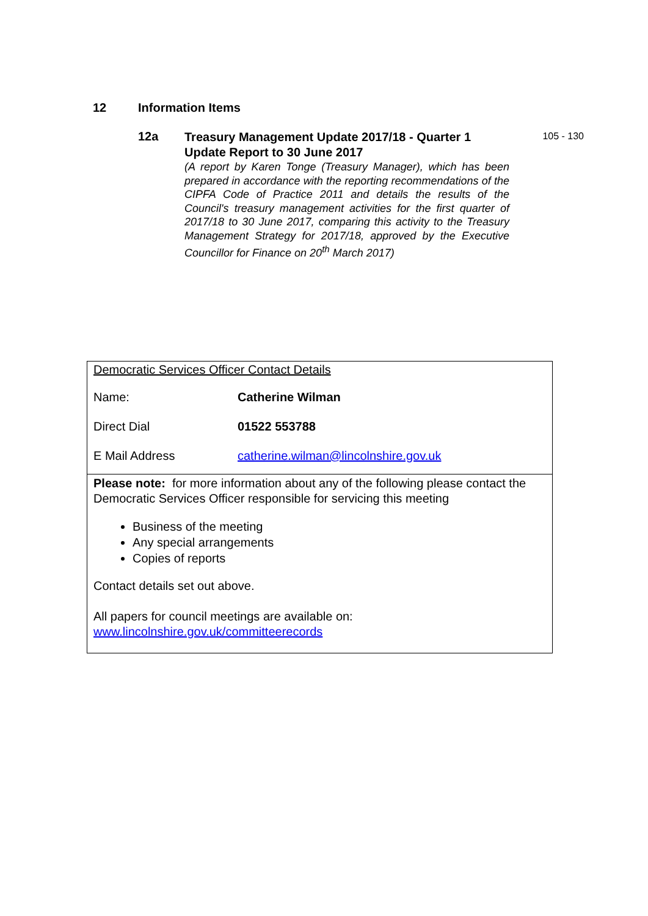12 Information Items
12a
Treasury Management Update 2017/18 - Quarter 1 Update Report to 30 June 2017
(A report by Karen Tonge (Treasury Manager), which has been prepared in accordance with the reporting recommendations of the CIPFA Code of Practice 2011 and details the results of the Council's treasury management activities for the first quarter of 2017/18 to 30 June 2017, comparing this activity to the Treasury Management Strategy for 2017/18, approved by the Executive Councillor for Finance on 20<sup>th</sup> March 2017)
105 - 130
| Democratic Services Officer Contact Details / Name: / Catherine Wilman / / Direct Dial / 01522 553788 / / E Mail Address / catherine.wilman@lincolnshire.gov.uk / |
| Please note: for more information about any of the following please contact the Democratic Services Officer responsible for servicing this meeting Business of the meeting Any special arrangements Copies of reports Contact details set out above. All papers for council meetings are available on: www.lincolnshire.gov.uk/committeerecords |